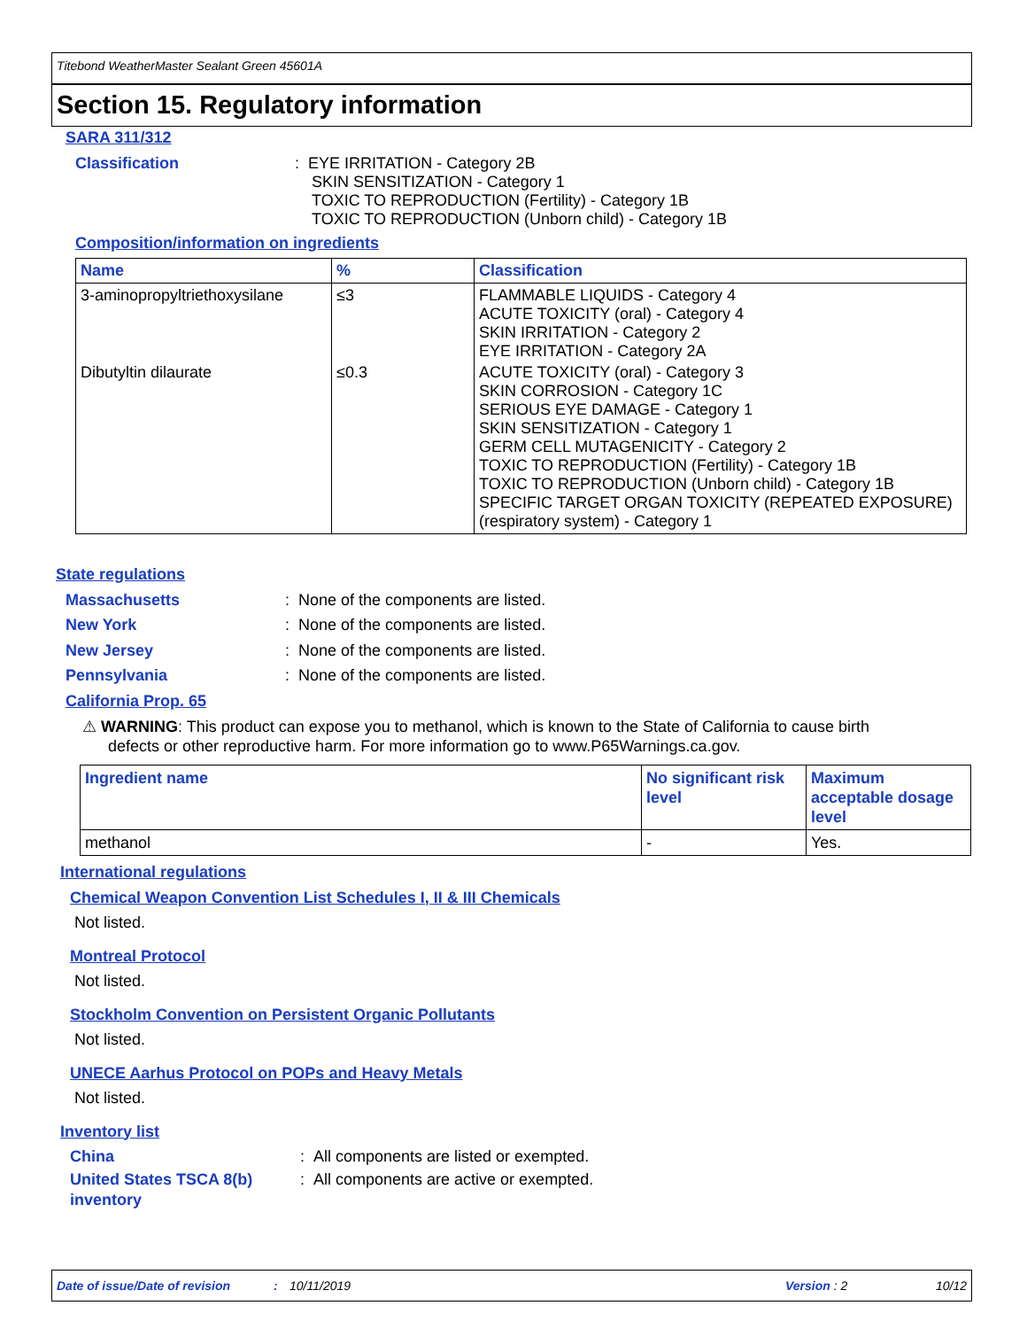Titebond WeatherMaster Sealant Green 45601A
Section 15. Regulatory information
SARA 311/312
Classification : EYE IRRITATION - Category 2B
SKIN SENSITIZATION - Category 1
TOXIC TO REPRODUCTION (Fertility) - Category 1B
TOXIC TO REPRODUCTION (Unborn child) - Category 1B
Composition/information on ingredients
| Name | % | Classification |
| --- | --- | --- |
| 3-aminopropyltriethoxysilane | ≤3 | FLAMMABLE LIQUIDS - Category 4 ACUTE TOXICITY (oral) - Category 4 SKIN IRRITATION - Category 2 EYE IRRITATION - Category 2A |
| Dibutyltin dilaurate | ≤0.3 | ACUTE TOXICITY (oral) - Category 3 SKIN CORROSION - Category 1C SERIOUS EYE DAMAGE - Category 1 SKIN SENSITIZATION - Category 1 GERM CELL MUTAGENICITY - Category 2 TOXIC TO REPRODUCTION (Fertility) - Category 1B TOXIC TO REPRODUCTION (Unborn child) - Category 1B SPECIFIC TARGET ORGAN TOXICITY (REPEATED EXPOSURE) (respiratory system) - Category 1 |
State regulations
Massachusetts : None of the components are listed.
New York : None of the components are listed.
New Jersey : None of the components are listed.
Pennsylvania : None of the components are listed.
California Prop. 65
⚠ WARNING: This product can expose you to methanol, which is known to the State of California to cause birth
defects or other reproductive harm. For more information go to www.P65Warnings.ca.gov.
| Ingredient name | No significant risk level | Maximum acceptable dosage level |
| --- | --- | --- |
| methanol | - | Yes. |
International regulations
Chemical Weapon Convention List Schedules I, II & III Chemicals
Not listed.
Montreal Protocol
Not listed.
Stockholm Convention on Persistent Organic Pollutants
Not listed.
UNECE Aarhus Protocol on POPs and Heavy Metals
Not listed.
Inventory list
China : All components are listed or exempted.
United States TSCA 8(b) inventory
: All components are active or exempted.
Date of issue/Date of revision: 10/11/2019 Version : 2 10/12